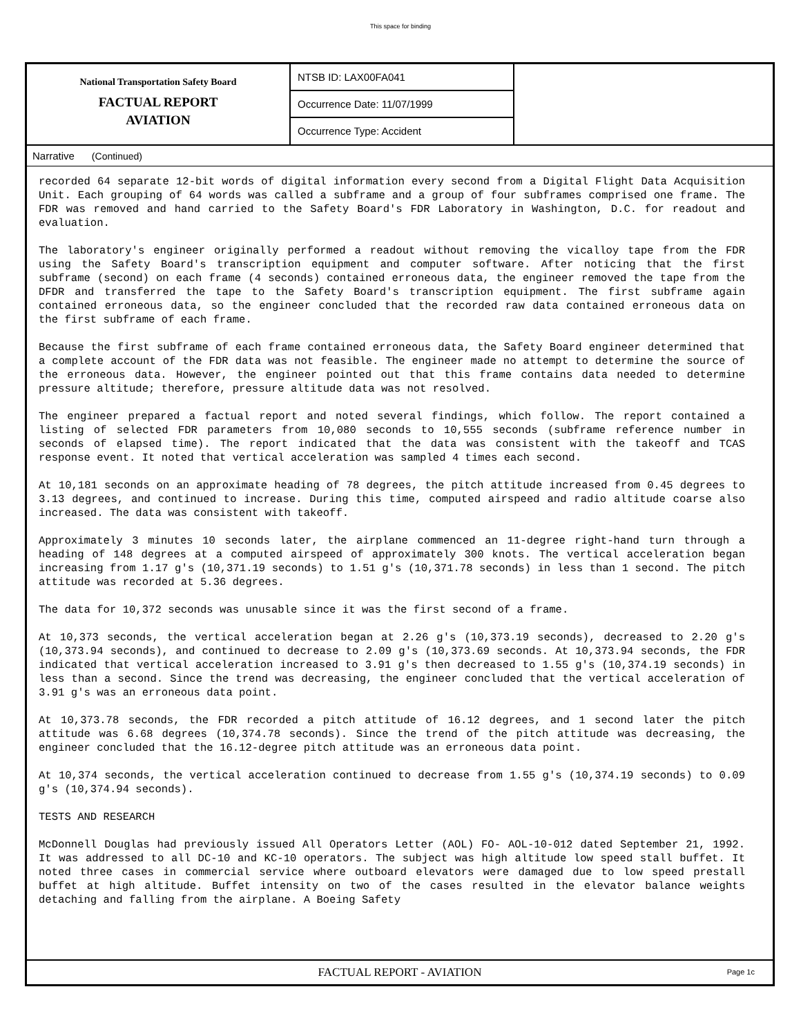This space for binding
National Transportation Safety Board
FACTUAL REPORT
AVIATION
NTSB ID: LAX00FA041
Occurrence Date: 11/07/1999
Occurrence Type: Accident
Narrative (Continued)
recorded 64 separate 12-bit words of digital information every second from a Digital Flight Data Acquisition Unit. Each grouping of 64 words was called a subframe and a group of four subframes comprised one frame. The FDR was removed and hand carried to the Safety Board's FDR Laboratory in Washington, D.C. for readout and evaluation.
The laboratory's engineer originally performed a readout without removing the vicalloy tape from the FDR using the Safety Board's transcription equipment and computer software. After noticing that the first subframe (second) on each frame (4 seconds) contained erroneous data, the engineer removed the tape from the DFDR and transferred the tape to the Safety Board's transcription equipment. The first subframe again contained erroneous data, so the engineer concluded that the recorded raw data contained erroneous data on the first subframe of each frame.
Because the first subframe of each frame contained erroneous data, the Safety Board engineer determined that a complete account of the FDR data was not feasible. The engineer made no attempt to determine the source of the erroneous data. However, the engineer pointed out that this frame contains data needed to determine pressure altitude; therefore, pressure altitude data was not resolved.
The engineer prepared a factual report and noted several findings, which follow. The report contained a listing of selected FDR parameters from 10,080 seconds to 10,555 seconds (subframe reference number in seconds of elapsed time). The report indicated that the data was consistent with the takeoff and TCAS response event. It noted that vertical acceleration was sampled 4 times each second.
At 10,181 seconds on an approximate heading of 78 degrees, the pitch attitude increased from 0.45 degrees to 3.13 degrees, and continued to increase. During this time, computed airspeed and radio altitude coarse also increased. The data was consistent with takeoff.
Approximately 3 minutes 10 seconds later, the airplane commenced an 11-degree right-hand turn through a heading of 148 degrees at a computed airspeed of approximately 300 knots. The vertical acceleration began increasing from 1.17 g's (10,371.19 seconds) to 1.51 g's (10,371.78 seconds) in less than 1 second. The pitch attitude was recorded at 5.36 degrees.
The data for 10,372 seconds was unusable since it was the first second of a frame.
At 10,373 seconds, the vertical acceleration began at 2.26 g's (10,373.19 seconds), decreased to 2.20 g's (10,373.94 seconds), and continued to decrease to 2.09 g's (10,373.69 seconds. At 10,373.94 seconds, the FDR indicated that vertical acceleration increased to 3.91 g's then decreased to 1.55 g's (10,374.19 seconds) in less than a second. Since the trend was decreasing, the engineer concluded that the vertical acceleration of 3.91 g's was an erroneous data point.
At 10,373.78 seconds, the FDR recorded a pitch attitude of 16.12 degrees, and 1 second later the pitch attitude was 6.68 degrees (10,374.78 seconds). Since the trend of the pitch attitude was decreasing, the engineer concluded that the 16.12-degree pitch attitude was an erroneous data point.
At 10,374 seconds, the vertical acceleration continued to decrease from 1.55 g's (10,374.19 seconds) to 0.09 g's (10,374.94 seconds).
TESTS AND RESEARCH
McDonnell Douglas had previously issued All Operators Letter (AOL) FO- AOL-10-012 dated September 21, 1992. It was addressed to all DC-10 and KC-10 operators. The subject was high altitude low speed stall buffet. It noted three cases in commercial service where outboard elevators were damaged due to low speed prestall buffet at high altitude. Buffet intensity on two of the cases resulted in the elevator balance weights detaching and falling from the airplane. A Boeing Safety
FACTUAL REPORT - AVIATION
Page 1c